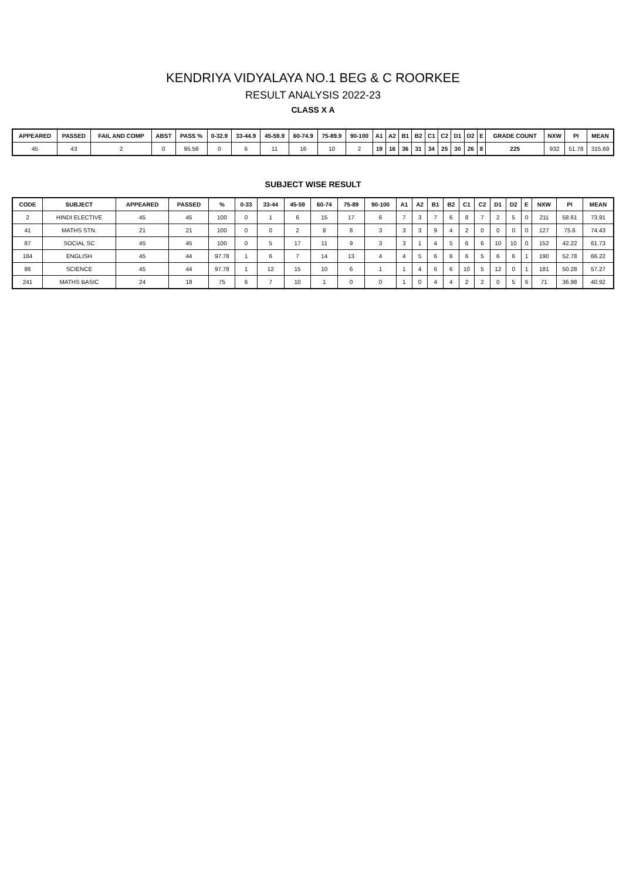KENDRIYA VIDYALAYA NO.1 BEG & C ROORKEE
RESULT ANALYSIS 2022-23
CLASS X A
| APPEARED | PASSED | FAIL AND COMP | ABST | PASS % | 0-32.9 | 33-44.9 | 45-59.9 | 60-74.9 | 75-89.9 | 90-100 | A1 | A2 | B1 | B2 | C1 | C2 | D1 | D2 | E | GRADE COUNT | NXW | PI | MEAN |
| --- | --- | --- | --- | --- | --- | --- | --- | --- | --- | --- | --- | --- | --- | --- | --- | --- | --- | --- | --- | --- | --- | --- | --- |
| 45 | 43 | 2 | 0 | 95.56 | 0 | 6 | 11 | 16 | 10 | 2 | 19 | 16 | 36 | 31 | 34 | 25 | 30 | 26 | 8 | 225 | 932 | 51.78 | 315.69 |
SUBJECT WISE RESULT
| CODE | SUBJECT | APPEARED | PASSED | % | 0-33 | 33-44 | 45-59 | 60-74 | 75-89 | 90-100 | A1 | A2 | B1 | B2 | C1 | C2 | D1 | D2 | E | NXW | PI | MEAN |
| --- | --- | --- | --- | --- | --- | --- | --- | --- | --- | --- | --- | --- | --- | --- | --- | --- | --- | --- | --- | --- | --- | --- |
| 2 | HINDI ELECTIVE | 45 | 45 | 100 | 0 | 1 | 6 | 15 | 17 | 6 | 7 | 3 | 7 | 6 | 8 | 7 | 2 | 5 | 0 | 211 | 58.61 | 73.91 |
| 41 | MATHS STN. | 21 | 21 | 100 | 0 | 0 | 2 | 8 | 8 | 3 | 3 | 3 | 9 | 4 | 2 | 0 | 0 | 0 | 0 | 127 | 75.6 | 74.43 |
| 87 | SOCIAL SC | 45 | 45 | 100 | 0 | 5 | 17 | 11 | 9 | 3 | 3 | 1 | 4 | 5 | 6 | 6 | 10 | 10 | 0 | 152 | 42.22 | 61.73 |
| 184 | ENGLISH | 45 | 44 | 97.78 | 1 | 6 | 7 | 14 | 13 | 4 | 4 | 5 | 6 | 6 | 6 | 5 | 6 | 6 | 1 | 190 | 52.78 | 66.22 |
| 86 | SCIENCE | 45 | 44 | 97.78 | 1 | 12 | 15 | 10 | 6 | 1 | 1 | 4 | 6 | 6 | 10 | 5 | 12 | 0 | 1 | 181 | 50.28 | 57.27 |
| 241 | MATHS BASIC | 24 | 18 | 75 | 6 | 7 | 10 | 1 | 0 | 0 | 1 | 0 | 4 | 4 | 2 | 2 | 0 | 5 | 6 | 71 | 36.98 | 40.92 |